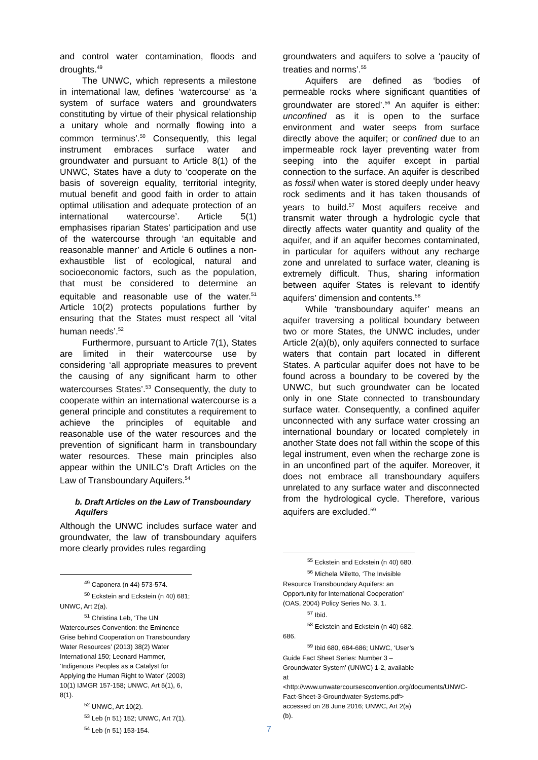and control water contamination, floods and droughts.<sup>49</sup>
The UNWC, which represents a milestone in international law, defines ‘watercourse’ as ‘a system of surface waters and groundwaters constituting by virtue of their physical relationship a unitary whole and normally flowing into a common terminus’.<sup>50</sup> Consequently, this legal instrument embraces surface water and groundwater and pursuant to Article 8(1) of the UNWC, States have a duty to ‘cooperate on the basis of sovereign equality, territorial integrity, mutual benefit and good faith in order to attain optimal utilisation and adequate protection of an international watercourse’. Article 5(1) emphasises riparian States’ participation and use of the watercourse through ‘an equitable and reasonable manner’ and Article 6 outlines a non-exhaustible list of ecological, natural and socioeconomic factors, such as the population, that must be considered to determine an equitable and reasonable use of the water.<sup>51</sup> Article 10(2) protects populations further by ensuring that the States must respect all ‘vital human needs’.<sup>52</sup>
Furthermore, pursuant to Article 7(1), States are limited in their watercourse use by considering ‘all appropriate measures to prevent the causing of any significant harm to other watercourses States’.<sup>53</sup> Consequently, the duty to cooperate within an international watercourse is a general principle and constitutes a requirement to achieve the principles of equitable and reasonable use of the water resources and the prevention of significant harm in transboundary water resources. These main principles also appear within the UNILC’s Draft Articles on the Law of Transboundary Aquifers.<sup>54</sup>
b. Draft Articles on the Law of Transboundary Aquifers
Although the UNWC includes surface water and groundwater, the law of transboundary aquifers more clearly provides rules regarding
<sup>49</sup> Caponera (n 44) 573-574.
<sup>50</sup> Eckstein and Eckstein (n 40) 681; UNWC, Art 2(a).
<sup>51</sup> Christina Leb, ‘The UN Watercourses Convention: the Eminence Grise behind Cooperation on Transboundary Water Resources’ (2013) 38(2) Water International 150; Leonard Hammer, ‘Indigenous Peoples as a Catalyst for Applying the Human Right to Water’ (2003) 10(1) IJMGR 157-158; UNWC, Art 5(1), 6, 8(1).
<sup>52</sup> UNWC, Art 10(2).
<sup>53</sup> Leb (n 51) 152; UNWC, Art 7(1).
<sup>54</sup> Leb (n 51) 153-154.
groundwaters and aquifers to solve a ‘paucity of treaties and norms’.<sup>55</sup>
Aquifers are defined as ‘bodies of permeable rocks where significant quantities of groundwater are stored’.<sup>56</sup> An aquifer is either: unconfined as it is open to the surface environment and water seeps from surface directly above the aquifer; or confined due to an impermeable rock layer preventing water from seeping into the aquifer except in partial connection to the surface. An aquifer is described as fossil when water is stored deeply under heavy rock sediments and it has taken thousands of years to build.<sup>57</sup> Most aquifers receive and transmit water through a hydrologic cycle that directly affects water quantity and quality of the aquifer, and if an aquifer becomes contaminated, in particular for aquifers without any recharge zone and unrelated to surface water, cleaning is extremely difficult. Thus, sharing information between aquifer States is relevant to identify aquifers’ dimension and contents.<sup>58</sup>
While ‘transboundary aquifer’ means an aquifer traversing a political boundary between two or more States, the UNWC includes, under Article 2(a)(b), only aquifers connected to surface waters that contain part located in different States. A particular aquifer does not have to be found across a boundary to be covered by the UNWC, but such groundwater can be located only in one State connected to transboundary surface water. Consequently, a confined aquifer unconnected with any surface water crossing an international boundary or located completely in another State does not fall within the scope of this legal instrument, even when the recharge zone is in an unconfined part of the aquifer. Moreover, it does not embrace all transboundary aquifers unrelated to any surface water and disconnected from the hydrological cycle. Therefore, various aquifers are excluded.<sup>59</sup>
<sup>55</sup> Eckstein and Eckstein (n 40) 680.
<sup>56</sup> Michela Miletto, ‘The Invisible Resource Transboundary Aquifers: an Opportunity for International Cooperation’ (OAS, 2004) Policy Series No. 3, 1.
<sup>57</sup> Ibid.
<sup>58</sup> Eckstein and Eckstein (n 40) 682, 686.
<sup>59</sup> Ibid 680, 684-686; UNWC, ‘User’s Guide Fact Sheet Series: Number 3 – Groundwater System’ (UNWC) 1-2, available at <http://www.unwatercoursesconvention.org/documents/UNWC-Fact-Sheet-3-Groundwater-Systems.pdf> accessed on 28 June 2016; UNWC, Art 2(a)(b).
7